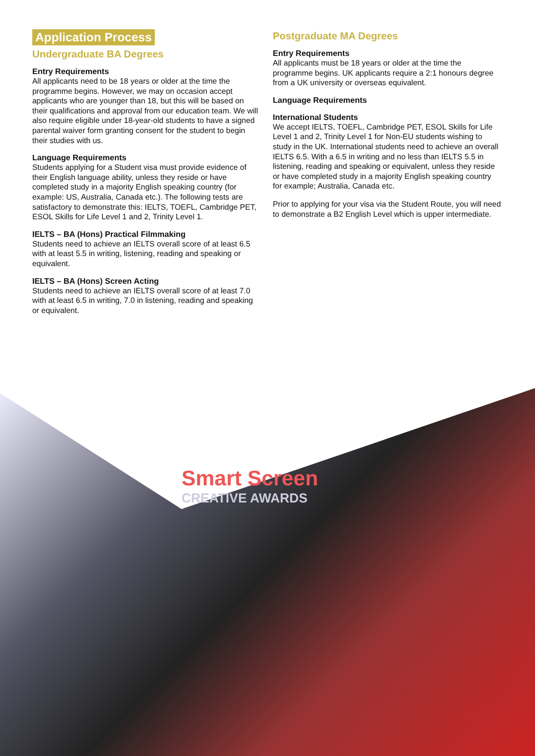Application Process
Undergraduate BA Degrees
Entry Requirements
All applicants need to be 18 years or older at the time the programme begins. However, we may on occasion accept applicants who are younger than 18, but this will be based on their qualifications and approval from our education team. We will also require eligible under 18-year-old students to have a signed parental waiver form granting consent for the student to begin their studies with us.
Language Requirements
Students applying for a Student visa must provide evidence of their English language ability, unless they reside or have completed study in a majority English speaking country (for example: US, Australia, Canada etc.). The following tests are satisfactory to demonstrate this: IELTS, TOEFL, Cambridge PET, ESOL Skills for Life Level 1 and 2, Trinity Level 1.
IELTS – BA (Hons) Practical Filmmaking
Students need to achieve an IELTS overall score of at least 6.5 with at least 5.5 in writing, listening, reading and speaking or equivalent.
IELTS – BA (Hons) Screen Acting
Students need to achieve an IELTS overall score of at least 7.0 with at least 6.5 in writing, 7.0 in listening, reading and speaking or equivalent.
Postgraduate MA Degrees
Entry Requirements
All applicants must be 18 years or older at the time the programme begins. UK applicants require a 2:1 honours degree from a UK university or overseas equivalent.
Language Requirements
International Students
We accept IELTS, TOEFL, Cambridge PET, ESOL Skills for Life Level 1 and 2, Trinity Level 1 for Non-EU students wishing to study in the UK. International students need to achieve an overall IELTS 6.5. With a 6.5 in writing and no less than IELTS 5.5 in listening, reading and speaking or equivalent, unless they reside or have completed study in a majority English speaking country for example; Australia, Canada etc.
Prior to applying for your visa via the Student Route, you will need to demonstrate a B2 English Level which is upper intermediate.
Smart Screen
CREATIVE AWARDS